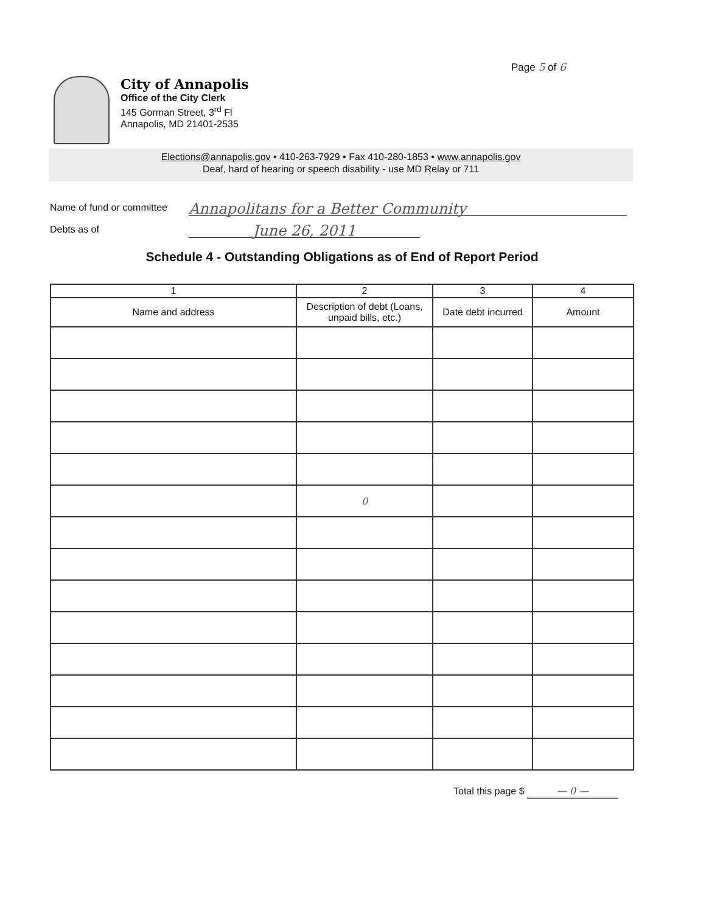Page 5 of 6
City of Annapolis
Office of the City Clerk
145 Gorman Street, 3<sup>rd</sup> Fl
Annapolis, MD 21401-2535
Elections@annapolis.gov • 410-263-7929 • Fax 410-280-1853 • www.annapolis.gov
Deaf, hard of hearing or speech disability - use MD Relay or 711
Name of fund or committee Annapolitans for a Better Community
Debts as of June 26, 2011
Schedule 4 - Outstanding Obligations as of End of Report Period
| 1 | 2 | 3 | 4 |
| --- | --- | --- | --- |
| Name and address | Description of debt (Loans, unpaid bills, etc.) | Date debt incurred | Amount |
| | 0 | | |
Total this page $ — 0 —